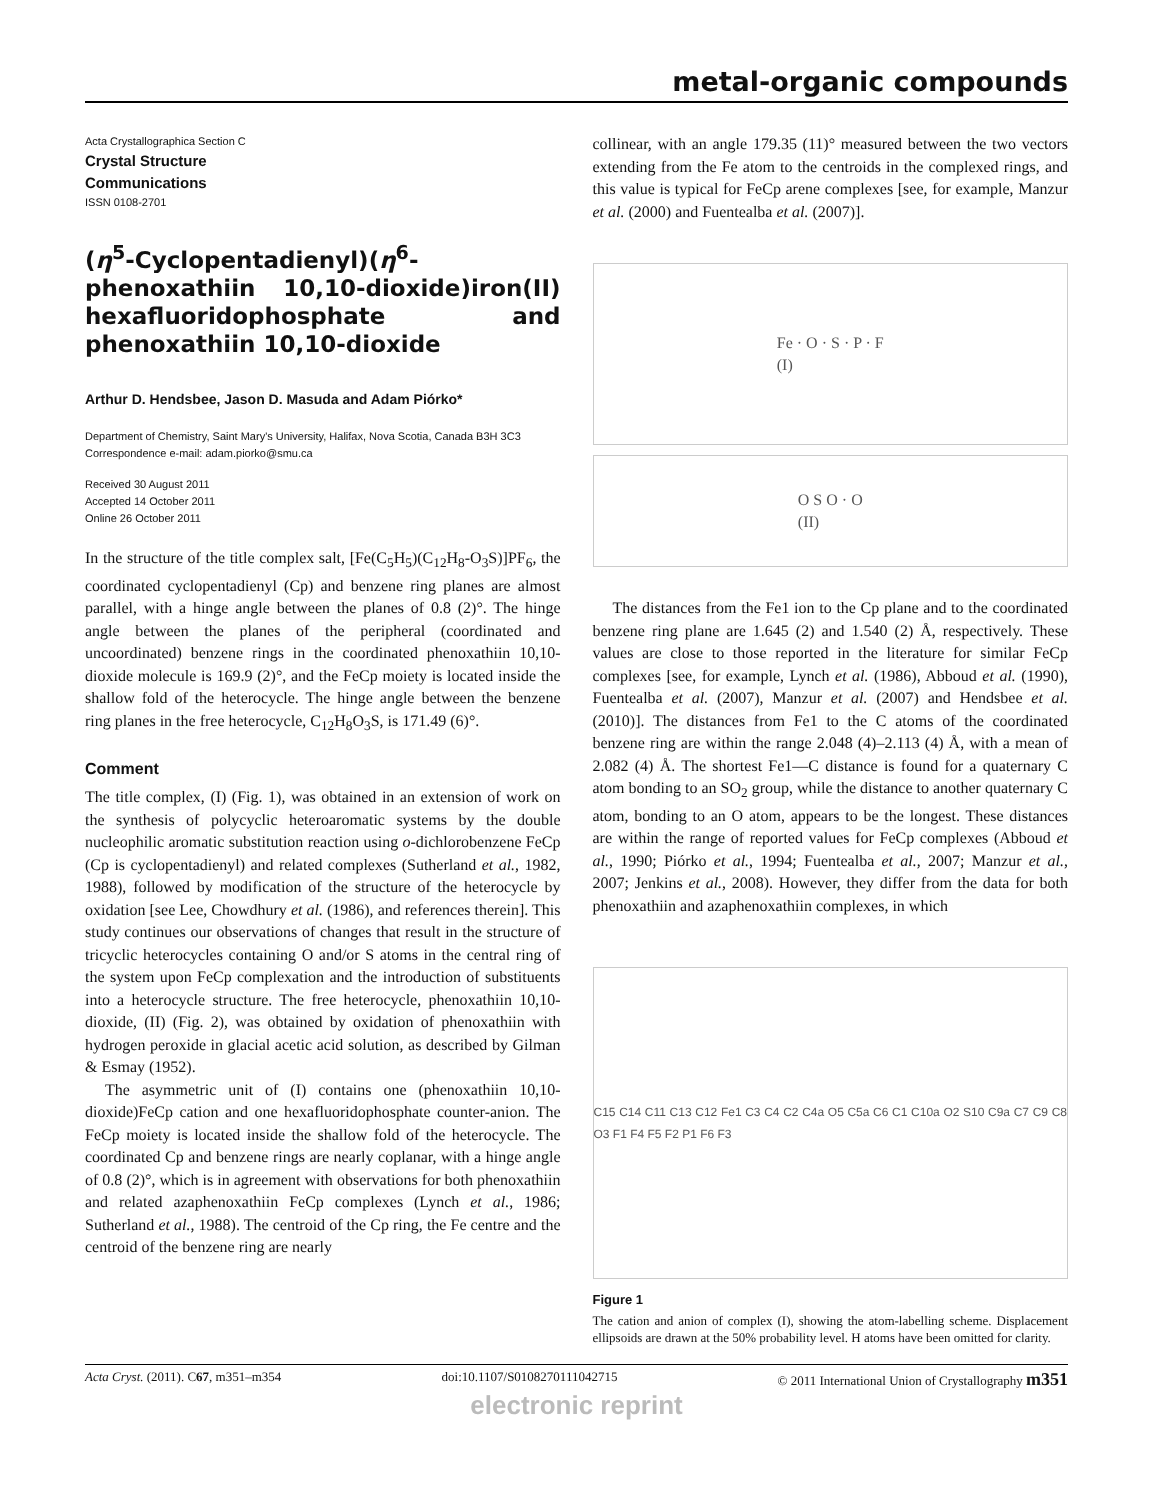metal-organic compounds
Acta Crystallographica Section C
Crystal Structure
Communications
ISSN 0108-2701
(η<sup>5</sup>-Cyclopentadienyl)(η<sup>6</sup>-phenoxathiin 10,10-dioxide)iron(II) hexafluorido­phosphate and phenoxathiin 10,10-di­oxide
Arthur D. Hendsbee, Jason D. Masuda and Adam Piórko*
Department of Chemistry, Saint Mary's University, Halifax, Nova Scotia, Canada B3H 3C3
Correspondence e-mail: adam.piorko@smu.ca
Received 30 August 2011
Accepted 14 October 2011
Online 26 October 2011
In the structure of the title complex salt, [Fe(C<sub>5</sub>H<sub>5</sub>)(C<sub>12</sub>H<sub>8</sub>-O<sub>3</sub>S)]PF<sub>6</sub>, the coordinated cyclopentadienyl (Cp) and benzene ring planes are almost parallel, with a hinge angle between the planes of 0.8 (2)°. The hinge angle between the planes of the peripheral (coordinated and uncoordinated) benzene rings in the coordinated phenoxathiin 10,10-dioxide molecule is 169.9 (2)°, and the FeCp moiety is located inside the shallow fold of the heterocycle. The hinge angle between the benzene ring planes in the free heterocycle, C<sub>12</sub>H<sub>8</sub>O<sub>3</sub>S, is 171.49 (6)°.
Comment
The title complex, (I) (Fig. 1), was obtained in an extension of work on the synthesis of polycyclic heteroaromatic systems by the double nucleophilic aromatic substitution reaction using o-dichlorobenzene FeCp (Cp is cyclopentadienyl) and related complexes (Sutherland et al., 1982, 1988), followed by modification of the structure of the heterocycle by oxidation [see Lee, Chowdhury et al. (1986), and references therein]. This study continues our observations of changes that result in the structure of tricyclic heterocycles containing O and/or S atoms in the central ring of the system upon FeCp complexation and the introduction of substituents into a heterocycle structure. The free heterocycle, phenoxathiin 10,10-dioxide, (II) (Fig. 2), was obtained by oxidation of phenoxathiin with hydrogen peroxide in glacial acetic acid solution, as described by Gilman & Esmay (1952).
The asymmetric unit of (I) contains one (phenoxathiin 10,10-dioxide)FeCp cation and one hexafluoridophosphate counter-anion. The FeCp moiety is located inside the shallow fold of the heterocycle. The coordinated Cp and benzene rings are nearly coplanar, with a hinge angle of 0.8 (2)°, which is in agreement with observations for both phenoxathiin and related azaphenoxathiin FeCp complexes (Lynch et al., 1986; Sutherland et al., 1988). The centroid of the Cp ring, the Fe centre and the centroid of the benzene ring are nearly
collinear, with an angle 179.35 (11)° measured between the two vectors extending from the Fe atom to the centroids in the complexed rings, and this value is typical for FeCp arene complexes [see, for example, Manzur et al. (2000) and Fuentealba et al. (2007)].
Fe · O · S · P · F
(I)
O S O · O
(II)
The distances from the Fe1 ion to the Cp plane and to the coordinated benzene ring plane are 1.645 (2) and 1.540 (2) Å, respectively. These values are close to those reported in the literature for similar FeCp complexes [see, for example, Lynch et al. (1986), Abboud et al. (1990), Fuentealba et al. (2007), Manzur et al. (2007) and Hendsbee et al. (2010)]. The distances from Fe1 to the C atoms of the coordinated benzene ring are within the range 2.048 (4)–2.113 (4) Å, with a mean of 2.082 (4) Å. The shortest Fe1—C distance is found for a quaternary C atom bonding to an SO<sub>2</sub> group, while the distance to another quaternary C atom, bonding to an O atom, appears to be the longest. These distances are within the range of reported values for FeCp complexes (Abboud et al., 1990; Piórko et al., 1994; Fuentealba et al., 2007; Manzur et al., 2007; Jenkins et al., 2008). However, they differ from the data for both phenoxathiin and azaphenoxathiin complexes, in which
C15 C14 C11 C13 C12 Fe1 C3 C4 C2 C4a O5 C5a C6 C1 C10a O2 S10 C9a C7 C9 C8 O3 F1 F4 F5 F2 P1 F6 F3
Figure 1
The cation and anion of complex (I), showing the atom-labelling scheme. Displacement ellipsoids are drawn at the 50% probability level. H atoms have been omitted for clarity.
Acta Cryst. (2011). C67, m351–m354 doi:10.1107/S0108270111042715 © 2011 International Union of Crystallography m351
electronic reprint